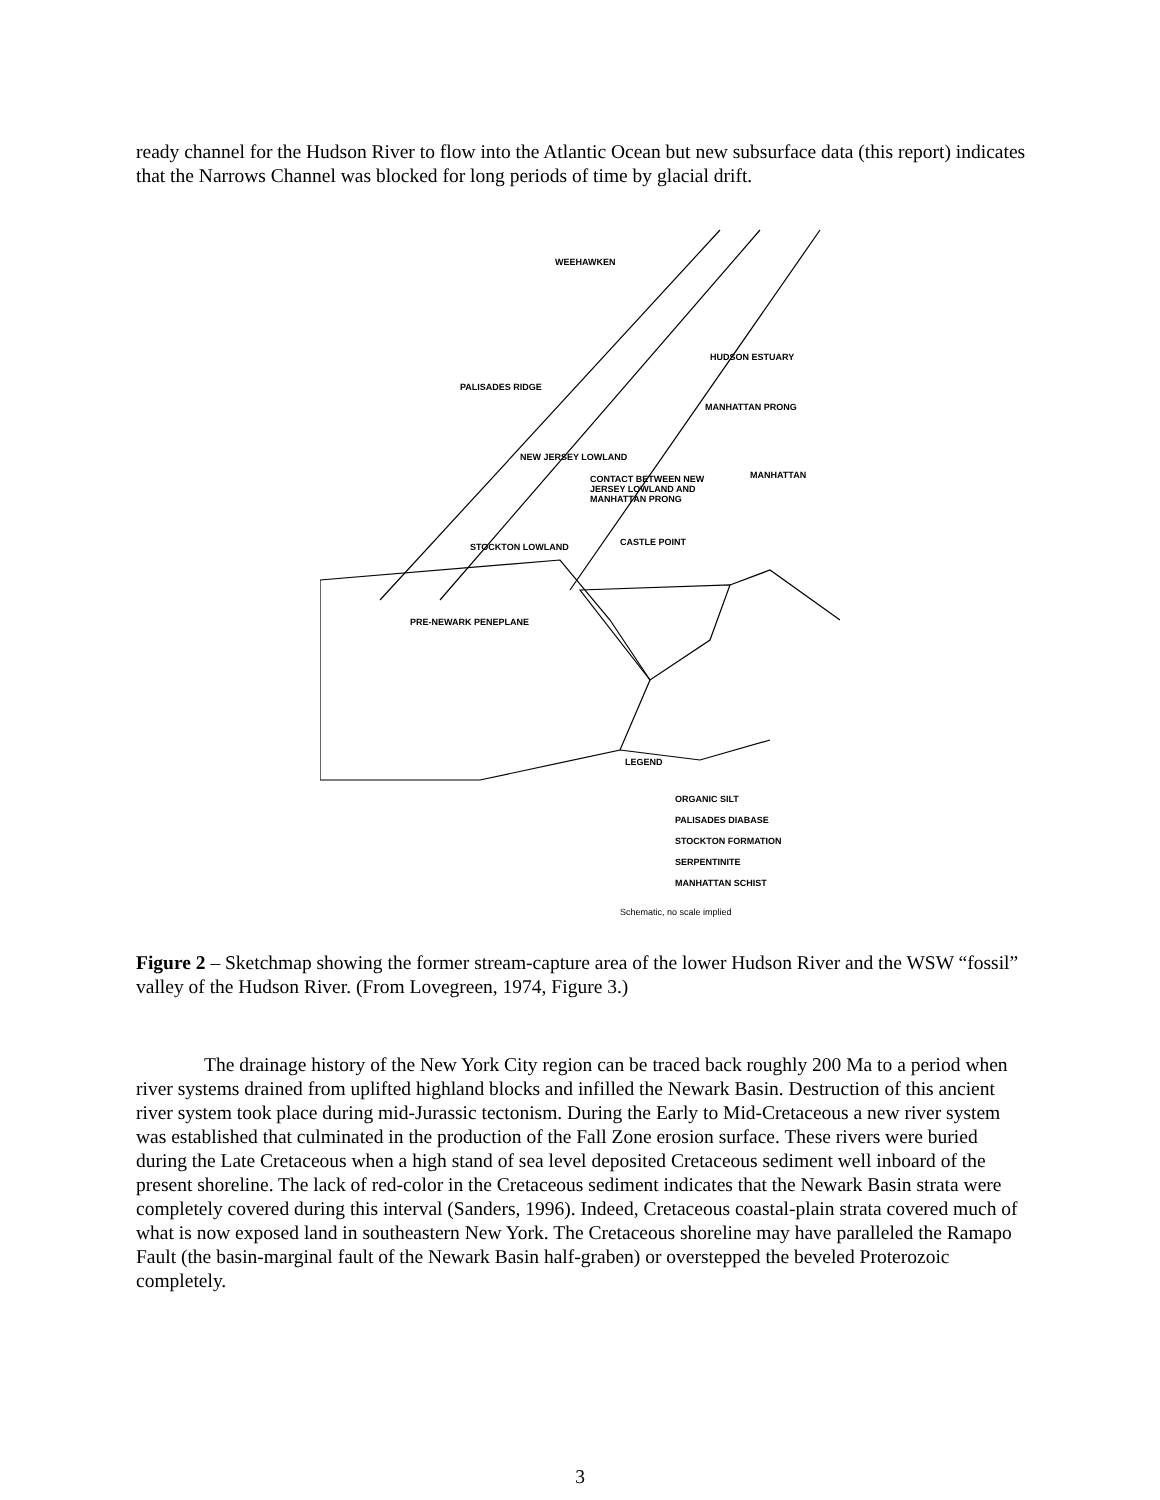ready channel for the Hudson River to flow into the Atlantic Ocean but new subsurface data (this report) indicates that the Narrows Channel was blocked for long periods of time by glacial drift.
WEEHAWKEN
MANHATTAN PRONG
NEW JERSEY LOWLAND
CONTACT BETWEEN NEW
JERSEY LOWLAND AND
MANHATTAN PRONG
MANHATTAN
CASTLE POINT
PRE-NEWARK PENEPLANE
PALISADES RIDGE
STOCKTON LOWLAND
HUDSON ESTUARY
LEGEND
ORGANIC SILT
PALISADES DIABASE
STOCKTON FORMATION
SERPENTINITE
MANHATTAN SCHIST
Schematic, no scale implied
Figure 2 – Sketchmap showing the former stream-capture area of the lower Hudson River and the WSW “fossil” valley of the Hudson River. (From Lovegreen, 1974, Figure 3.)
The drainage history of the New York City region can be traced back roughly 200 Ma to a period when river systems drained from uplifted highland blocks and infilled the Newark Basin. Destruction of this ancient river system took place during mid-Jurassic tectonism. During the Early to Mid-Cretaceous a new river system was established that culminated in the production of the Fall Zone erosion surface. These rivers were buried during the Late Cretaceous when a high stand of sea level deposited Cretaceous sediment well inboard of the present shoreline. The lack of red-color in the Cretaceous sediment indicates that the Newark Basin strata were completely covered during this interval (Sanders, 1996). Indeed, Cretaceous coastal-plain strata covered much of what is now exposed land in southeastern New York. The Cretaceous shoreline may have paralleled the Ramapo Fault (the basin-marginal fault of the Newark Basin half-graben) or overstepped the beveled Proterozoic completely.
3